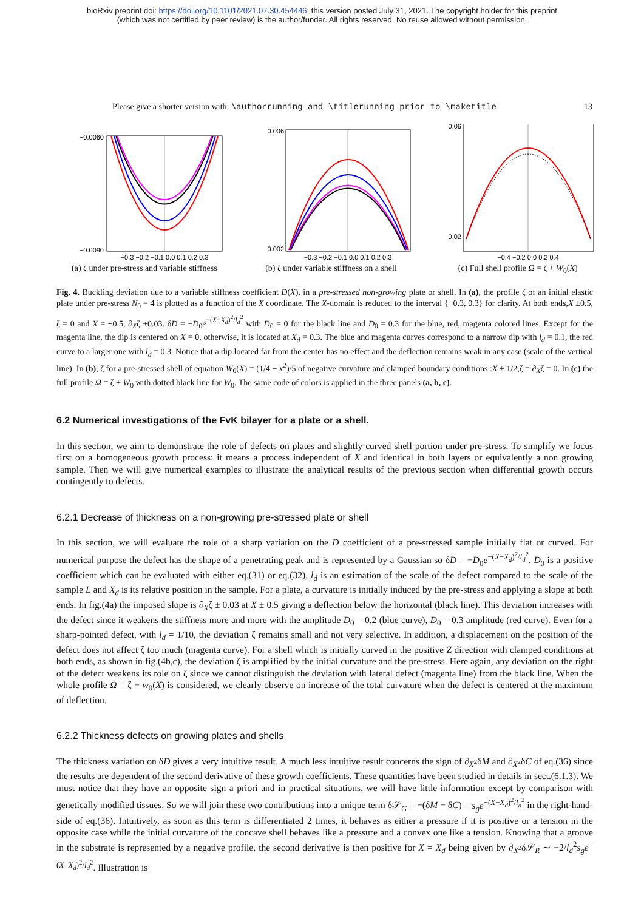bioRxiv preprint doi: https://doi.org/10.1101/2021.07.30.454446; this version posted July 31, 2021. The copyright holder for this preprint
(which was not certified by peer review) is the author/funder. All rights reserved. No reuse allowed without permission.
Please give a shorter version with: \authorrunning and \titlerunning prior to \maketitle 13
−0.0060
−0.0090
−0.3 −0.2 −0.1 0.0 0.1 0.2 0.3
(a) ζ under pre-stress and variable stiffness
0.006
0.002
−0.3 −0.2 −0.1 0.0 0.1 0.2 0.3
(b) ζ under variable stiffness on a shell
0.06
0.02
−0.4 −0.2 0.0 0.2 0.4
(c) Full shell profile Ω = ζ + W<sub>0</sub>(X)
Fig. 4. Buckling deviation due to a variable stiffness coefficient D(X), in a pre-stressed non-growing plate or shell. In (a), the profile ζ of an initial elastic plate under pre-stress N<sub>0</sub> = 4 is plotted as a function of the X coordinate. The X-domain is reduced to the interval {−0.3, 0.3} for clarity. At both ends,X ±0.5, ζ = 0 and X = ±0.5, ∂<sub>X</sub>ζ ±0.03. δD = −D<sub>0</sub>e<sup>−(X−X<sub>d</sub>)<sup>2</sup>/l<sub>d</sub><sup>2</sup></sup> with D<sub>0</sub> = 0 for the black line and D<sub>0</sub> = 0.3 for the blue, red, magenta colored lines. Except for the magenta line, the dip is centered on X = 0, otherwise, it is located at X<sub>d</sub> = 0.3. The blue and magenta curves correspond to a narrow dip with l<sub>d</sub> = 0.1, the red curve to a larger one with l<sub>d</sub> = 0.3. Notice that a dip located far from the center has no effect and the deflection remains weak in any case (scale of the vertical line). In (b), ζ for a pre-stressed shell of equation W<sub>0</sub>(X) = (1/4 − x<sup>2</sup>)/5 of negative curvature and clamped boundary conditions :X ± 1/2,ζ = ∂<sub>X</sub>ζ = 0. In (c) the full profile Ω = ζ + W<sub>0</sub> with dotted black line for W<sub>0</sub>. The same code of colors is applied in the three panels (a, b, c).
6.2 Numerical investigations of the FvK bilayer for a plate or a shell.
In this section, we aim to demonstrate the role of defects on plates and slightly curved shell portion under pre-stress. To simplify we focus first on a homogeneous growth process: it means a process independent of X and identical in both layers or equivalently a non growing sample. Then we will give numerical examples to illustrate the analytical results of the previous section when differential growth occurs contingently to defects.
6.2.1 Decrease of thickness on a non-growing pre-stressed plate or shell
In this section, we will evaluate the role of a sharp variation on the D coefficient of a pre-stressed sample initially flat or curved. For numerical purpose the defect has the shape of a penetrating peak and is represented by a Gaussian so δD = −D<sub>0</sub>e<sup>−(X−X<sub>d</sub>)<sup>2</sup>/l<sub>d</sub><sup>2</sup></sup>. D<sub>0</sub> is a positive coefficient which can be evaluated with either eq.(31) or eq.(32), l<sub>d</sub> is an estimation of the scale of the defect compared to the scale of the sample L and X<sub>d</sub> is its relative position in the sample. For a plate, a curvature is initially induced by the pre-stress and applying a slope at both ends. In fig.(4a) the imposed slope is ∂<sub>X</sub>ζ ± 0.03 at X ± 0.5 giving a deflection below the horizontal (black line). This deviation increases with the defect since it weakens the stiffness more and more with the amplitude D<sub>0</sub> = 0.2 (blue curve), D<sub>0</sub> = 0.3 amplitude (red curve). Even for a sharp-pointed defect, with l<sub>d</sub> = 1/10, the deviation ζ remains small and not very selective. In addition, a displacement on the position of the defect does not affect ζ too much (magenta curve). For a shell which is initially curved in the positive Z direction with clamped conditions at both ends, as shown in fig.(4b,c), the deviation ζ is amplified by the initial curvature and the pre-stress. Here again, any deviation on the right of the defect weakens its role on ζ since we cannot distinguish the deviation with lateral defect (magenta line) from the black line. When the whole profile Ω = ζ + w<sub>0</sub>(X) is considered, we clearly observe on increase of the total curvature when the defect is centered at the maximum of deflection.
6.2.2 Thickness defects on growing plates and shells
The thickness variation on δD gives a very intuitive result. A much less intuitive result concerns the sign of ∂<sub>X<sup>2</sup></sub>δM and ∂<sub>X<sup>2</sup></sub>δC of eq.(36) since the results are dependent of the second derivative of these growth coefficients. These quantities have been studied in details in sect.(6.1.3). We must notice that they have an opposite sign a priori and in practical situations, we will have little information except by comparison with genetically modified tissues. So we will join these two contributions into a unique term δ𝒮<sub>G</sub> = −(δM − δC) = s<sub>g</sub>e<sup>−(X−X<sub>d</sub>)<sup>2</sup>/l<sub>d</sub><sup>2</sup></sup> in the right-hand-side of eq.(36). Intuitively, as soon as this term is differentiated 2 times, it behaves as either a pressure if it is positive or a tension in the opposite case while the initial curvature of the concave shell behaves like a pressure and a convex one like a tension. Knowing that a groove in the substrate is represented by a negative profile, the second derivative is then positive for X = X<sub>d</sub> being given by ∂<sub>X<sup>2</sup></sub>δ𝒮<sub>R</sub> ∼ −2/l<sub>d</sub><sup>2</sup>s<sub>g</sub>e<sup>−(X−X<sub>d</sub>)<sup>2</sup>/l<sub>d</sub><sup>2</sup></sup>. Illustration is